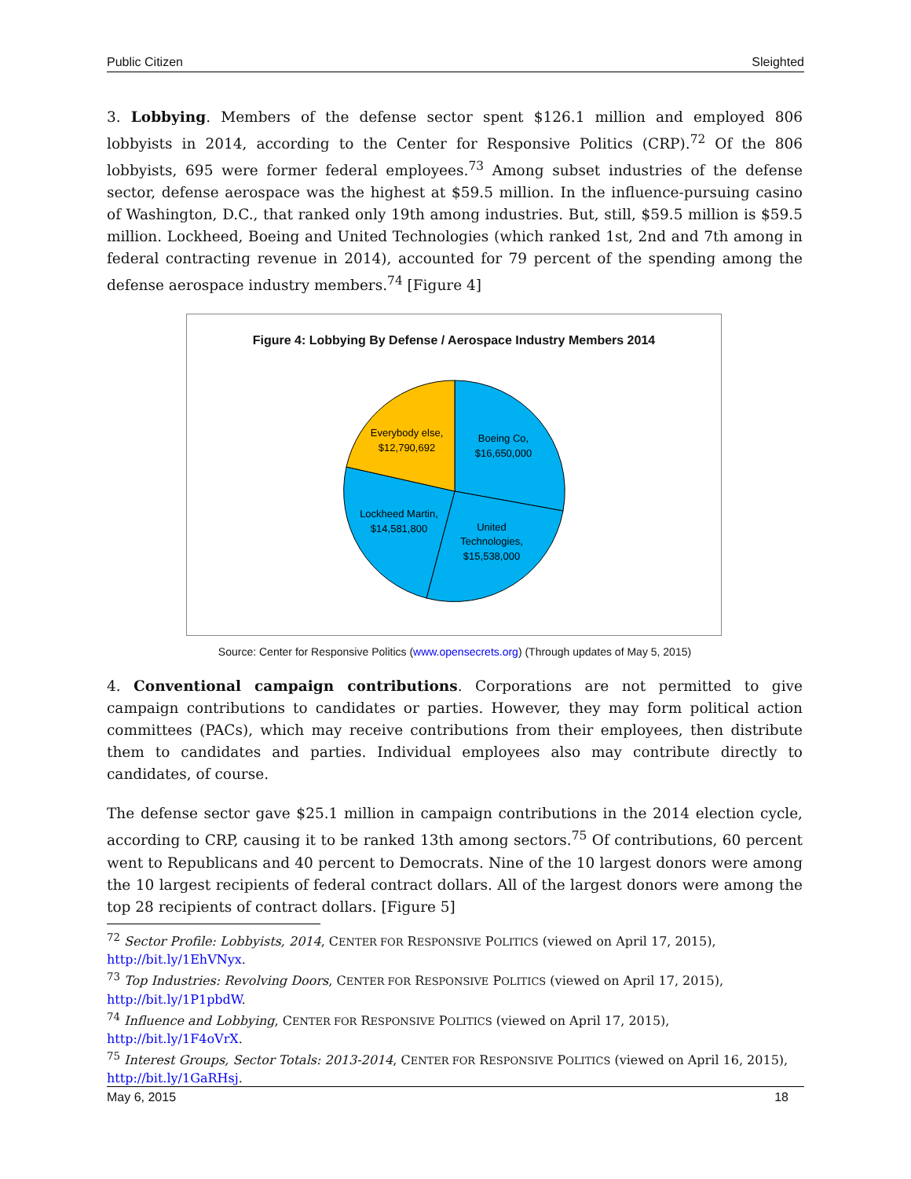Public Citizen Sleighted
3. Lobbying. Members of the defense sector spent $126.1 million and employed 806 lobbyists in 2014, according to the Center for Responsive Politics (CRP).<sup>72</sup> Of the 806 lobbyists, 695 were former federal employees.<sup>73</sup> Among subset industries of the defense sector, defense aerospace was the highest at $59.5 million. In the influence-pursuing casino of Washington, D.C., that ranked only 19th among industries. But, still, $59.5 million is $59.5 million. Lockheed, Boeing and United Technologies (which ranked 1st, 2nd and 7th among in federal contracting revenue in 2014), accounted for 79 percent of the spending among the defense aerospace industry members.<sup>74</sup> [Figure 4]
Figure 4: Lobbying By Defense / Aerospace Industry Members 2014
Boeing Co,
$16,650,000
United
Technologies,
$15,538,000
Lockheed Martin,
$14,581,800
Everybody else,
$12,790,692
Source: Center for Responsive Politics (www.opensecrets.org) (Through updates of May 5, 2015)
4. Conventional campaign contributions. Corporations are not permitted to give campaign contributions to candidates or parties. However, they may form political action committees (PACs), which may receive contributions from their employees, then distribute them to candidates and parties. Individual employees also may contribute directly to candidates, of course.
The defense sector gave $25.1 million in campaign contributions in the 2014 election cycle, according to CRP, causing it to be ranked 13th among sectors.<sup>75</sup> Of contributions, 60 percent went to Republicans and 40 percent to Democrats. Nine of the 10 largest donors were among the 10 largest recipients of federal contract dollars. All of the largest donors were among the top 28 recipients of contract dollars. [Figure 5]
<sup>72</sup> Sector Profile: Lobbyists, 2014, CENTER FOR RESPONSIVE POLITICS (viewed on April 17, 2015), http://bit.ly/1EhVNyx.
<sup>73</sup> Top Industries: Revolving Doors, CENTER FOR RESPONSIVE POLITICS (viewed on April 17, 2015), http://bit.ly/1P1pbdW.
<sup>74</sup> Influence and Lobbying, CENTER FOR RESPONSIVE POLITICS (viewed on April 17, 2015), http://bit.ly/1F4oVrX.
<sup>75</sup> Interest Groups, Sector Totals: 2013-2014, CENTER FOR RESPONSIVE POLITICS (viewed on April 16, 2015), http://bit.ly/1GaRHsj.
May 6, 2015 18